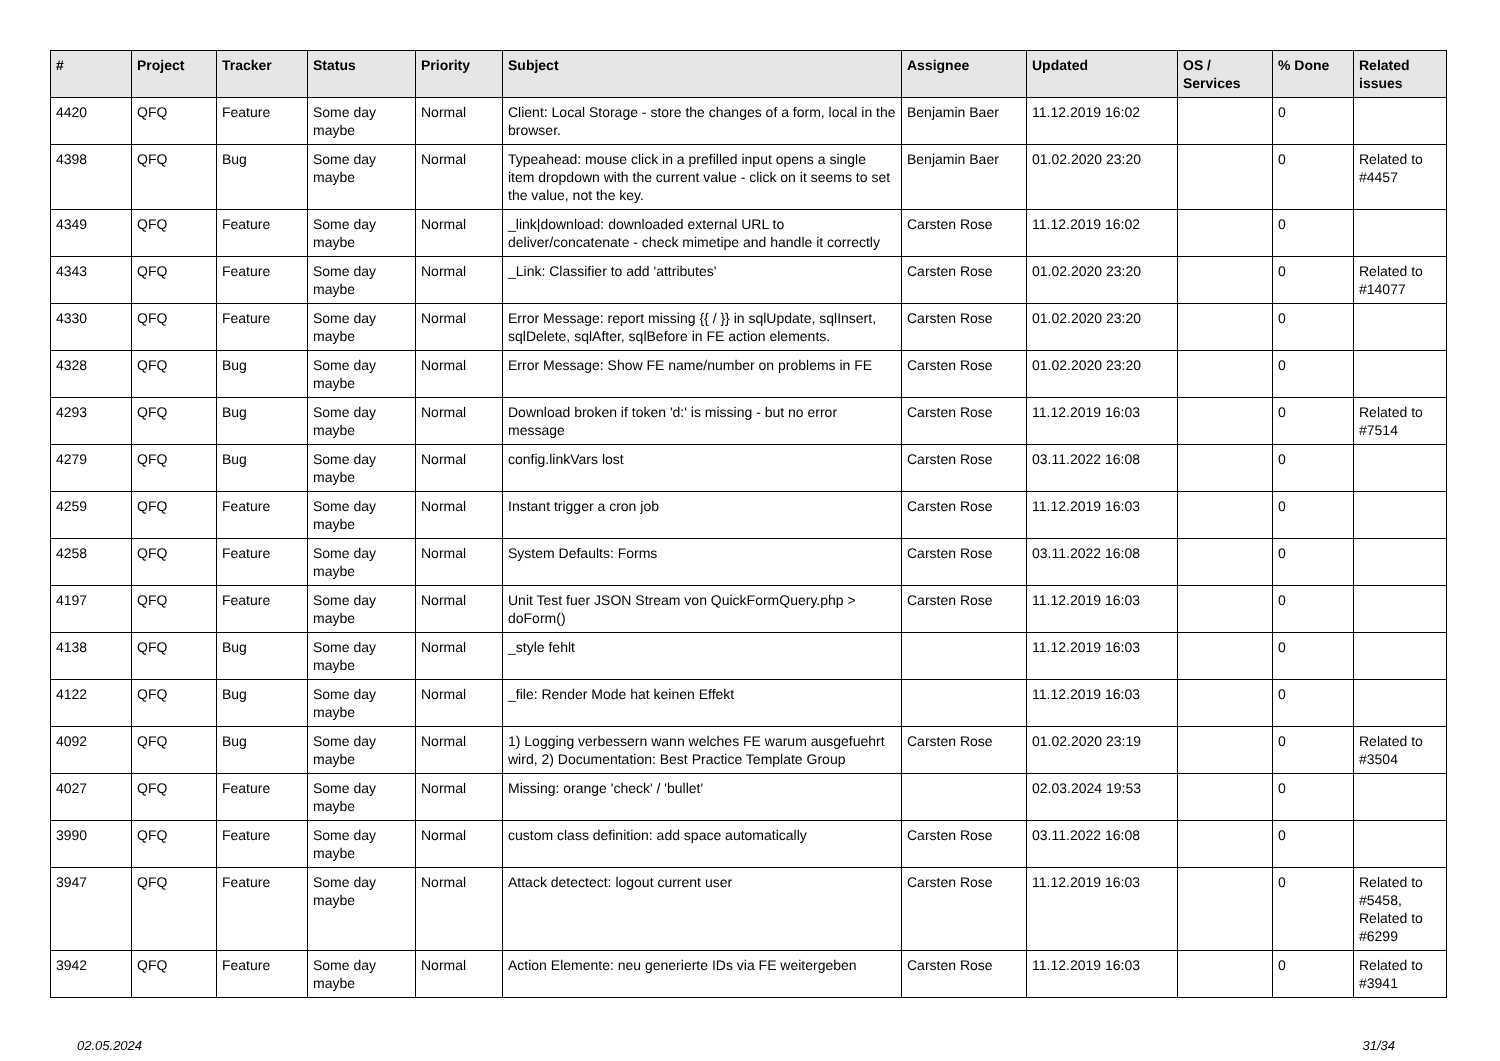| # | Project | Tracker | Status | Priority | Subject | Assignee | Updated | OS / Services | % Done | Related issues |
| --- | --- | --- | --- | --- | --- | --- | --- | --- | --- | --- |
| 4420 | QFQ | Feature | Some day maybe | Normal | Client: Local Storage - store the changes of a form, local in the browser. | Benjamin Baer | 11.12.2019 16:02 | | 0 | |
| 4398 | QFQ | Bug | Some day maybe | Normal | Typeahead: mouse click in a prefilled input opens a single item dropdown with the current value - click on it seems to set the value, not the key. | Benjamin Baer | 01.02.2020 23:20 | | 0 | Related to #4457 |
| 4349 | QFQ | Feature | Some day maybe | Normal | _link/download: downloaded external URL to deliver/concatenate - check mimetipe and handle it correctly | Carsten Rose | 11.12.2019 16:02 | | 0 | |
| 4343 | QFQ | Feature | Some day maybe | Normal | _Link: Classifier to add 'attributes' | Carsten Rose | 01.02.2020 23:20 | | 0 | Related to #14077 |
| 4330 | QFQ | Feature | Some day maybe | Normal | Error Message: report missing {{ / }} in sqlUpdate, sqlInsert, sqlDelete, sqlAfter, sqlBefore in FE action elements. | Carsten Rose | 01.02.2020 23:20 | | 0 | |
| 4328 | QFQ | Bug | Some day maybe | Normal | Error Message: Show FE name/number on problems in FE | Carsten Rose | 01.02.2020 23:20 | | 0 | |
| 4293 | QFQ | Bug | Some day maybe | Normal | Download broken if token 'd:' is missing - but no error message | Carsten Rose | 11.12.2019 16:03 | | 0 | Related to #7514 |
| 4279 | QFQ | Bug | Some day maybe | Normal | config.linkVars lost | Carsten Rose | 03.11.2022 16:08 | | 0 | |
| 4259 | QFQ | Feature | Some day maybe | Normal | Instant trigger a cron job | Carsten Rose | 11.12.2019 16:03 | | 0 | |
| 4258 | QFQ | Feature | Some day maybe | Normal | System Defaults: Forms | Carsten Rose | 03.11.2022 16:08 | | 0 | |
| 4197 | QFQ | Feature | Some day maybe | Normal | Unit Test fuer JSON Stream von QuickFormQuery.php > doForm() | Carsten Rose | 11.12.2019 16:03 | | 0 | |
| 4138 | QFQ | Bug | Some day maybe | Normal | _style fehlt | | 11.12.2019 16:03 | | 0 | |
| 4122 | QFQ | Bug | Some day maybe | Normal | _file: Render Mode hat keinen Effekt | | 11.12.2019 16:03 | | 0 | |
| 4092 | QFQ | Bug | Some day maybe | Normal | 1) Logging verbessern wann welches FE warum ausgefuehrt wird, 2) Documentation: Best Practice Template Group | Carsten Rose | 01.02.2020 23:19 | | 0 | Related to #3504 |
| 4027 | QFQ | Feature | Some day maybe | Normal | Missing: orange 'check' / 'bullet' | | 02.03.2024 19:53 | | 0 | |
| 3990 | QFQ | Feature | Some day maybe | Normal | custom class definition: add space automatically | Carsten Rose | 03.11.2022 16:08 | | 0 | |
| 3947 | QFQ | Feature | Some day maybe | Normal | Attack detectect: logout current user | Carsten Rose | 11.12.2019 16:03 | | 0 | Related to #5458, Related to #6299 |
| 3942 | QFQ | Feature | Some day maybe | Normal | Action Elemente: neu generierte IDs via FE weitergeben | Carsten Rose | 11.12.2019 16:03 | | 0 | Related to #3941 |
02.05.2024 31/34